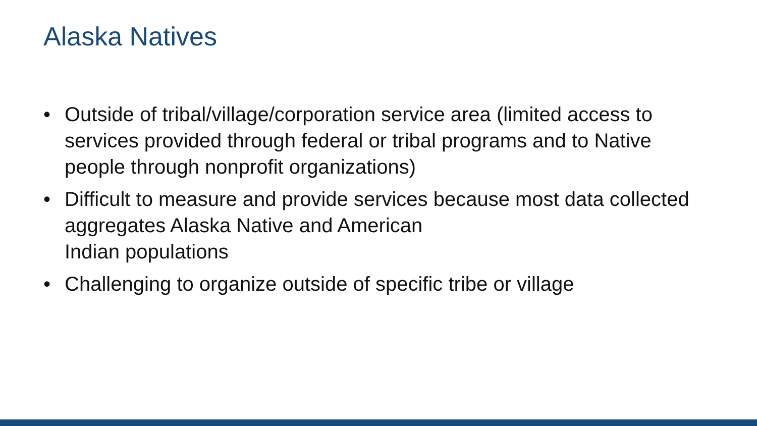Alaska Natives
• Outside of tribal/village/corporation service area (limited access to services provided through federal or tribal programs and to Native people through nonprofit organizations)
• Difficult to measure and provide services because most data collected aggregates Alaska Native and American
Indian populations
• Challenging to organize outside of specific tribe or village